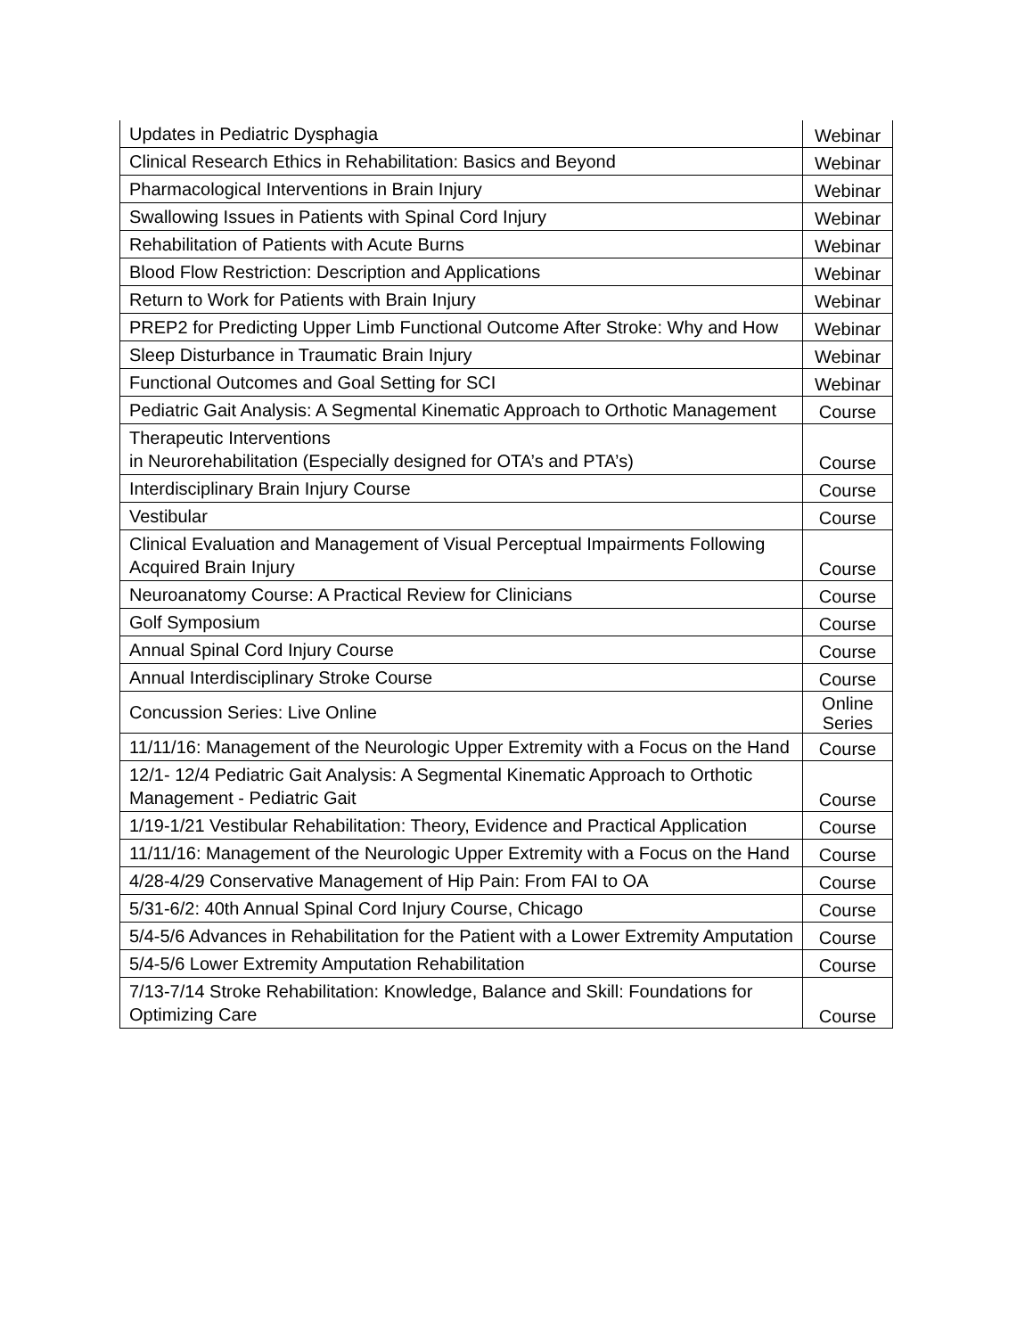| Updates in Pediatric Dysphagia | Webinar |
| Clinical Research Ethics in Rehabilitation: Basics and Beyond | Webinar |
| Pharmacological Interventions in Brain Injury | Webinar |
| Swallowing Issues in Patients with Spinal Cord Injury | Webinar |
| Rehabilitation of Patients with Acute Burns | Webinar |
| Blood Flow Restriction: Description and Applications | Webinar |
| Return to Work for Patients with Brain Injury | Webinar |
| PREP2 for Predicting Upper Limb Functional Outcome After Stroke: Why and How | Webinar |
| Sleep Disturbance in Traumatic Brain Injury | Webinar |
| Functional Outcomes and Goal Setting for SCI | Webinar |
| Pediatric Gait Analysis: A Segmental Kinematic Approach to Orthotic Management | Course |
| Therapeutic Interventions in Neurorehabilitation (Especially designed for OTA’s and PTA’s) | Course |
| Interdisciplinary Brain Injury Course | Course |
| Vestibular | Course |
| Clinical Evaluation and Management of Visual Perceptual Impairments Following Acquired Brain Injury | Course |
| Neuroanatomy Course: A Practical Review for Clinicians | Course |
| Golf Symposium | Course |
| Annual Spinal Cord Injury Course | Course |
| Annual Interdisciplinary Stroke Course | Course |
| Concussion Series: Live Online | Online Series |
| 11/11/16: Management of the Neurologic Upper Extremity with a Focus on the Hand | Course |
| 12/1- 12/4 Pediatric Gait Analysis: A Segmental Kinematic Approach to Orthotic Management - Pediatric Gait | Course |
| 1/19-1/21 Vestibular Rehabilitation: Theory, Evidence and Practical Application | Course |
| 11/11/16: Management of the Neurologic Upper Extremity with a Focus on the Hand | Course |
| 4/28-4/29 Conservative Management of Hip Pain: From FAI to OA | Course |
| 5/31-6/2: 40th Annual Spinal Cord Injury Course, Chicago | Course |
| 5/4-5/6 Advances in Rehabilitation for the Patient with a Lower Extremity Amputation | Course |
| 5/4-5/6 Lower Extremity Amputation Rehabilitation | Course |
| 7/13-7/14 Stroke Rehabilitation: Knowledge, Balance and Skill: Foundations for Optimizing Care | Course |